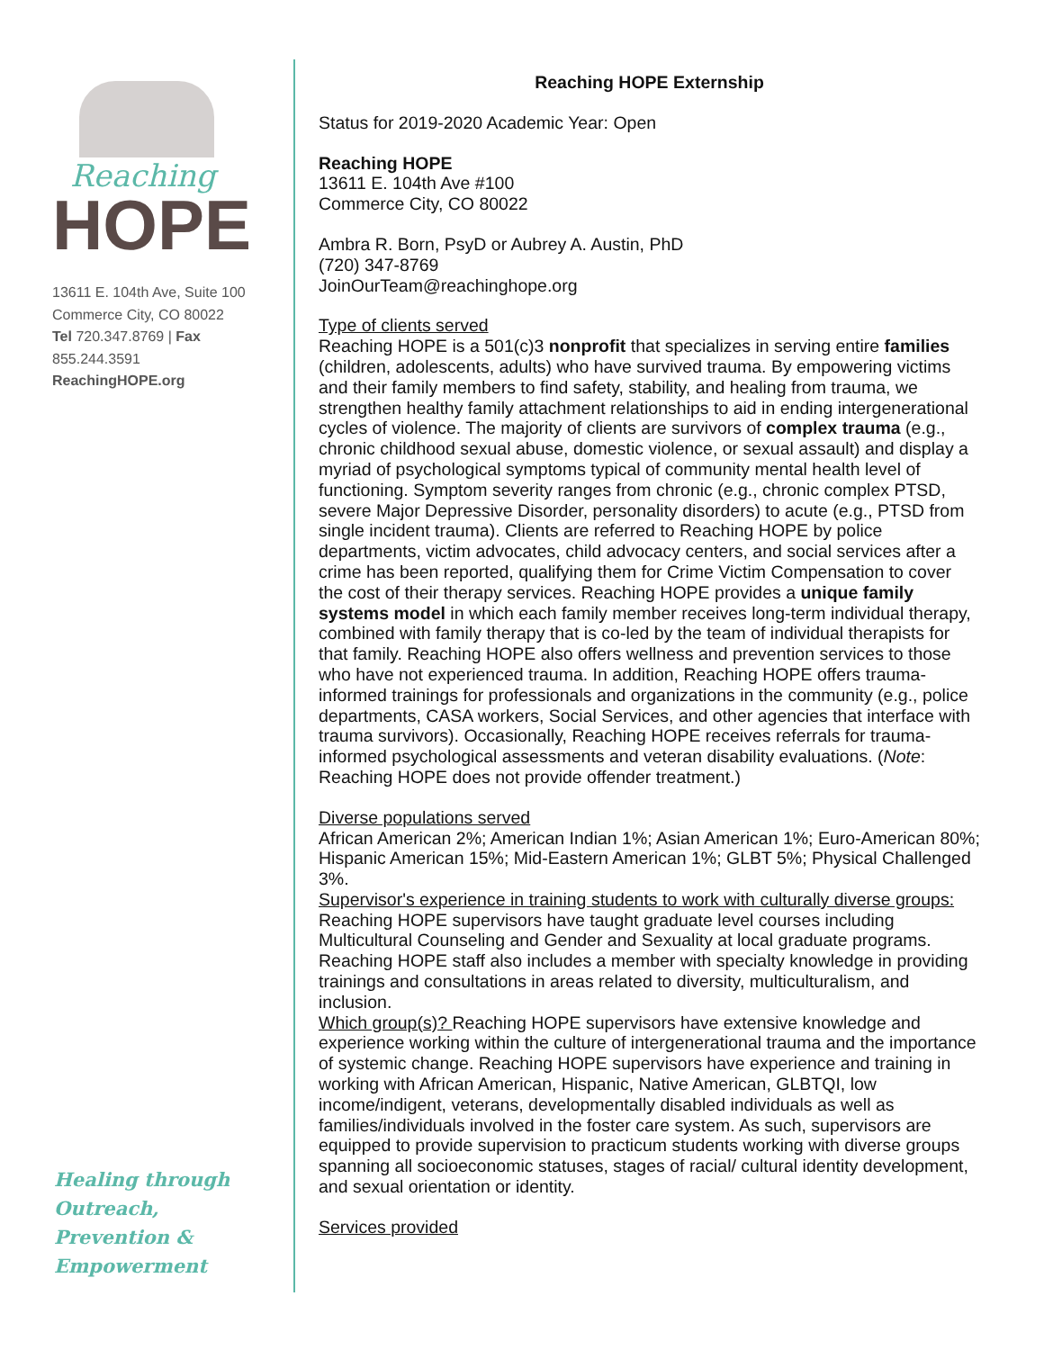Reaching
HOPE
13611 E. 104th Ave, Suite 100
Commerce City, CO 80022
Tel 720.347.8769 | Fax 855.244.3591
ReachingHOPE.org
Healing through
Outreach,
Prevention &
Empowerment
Reaching HOPE Externship
Status for 2019-2020 Academic Year: Open
Reaching HOPE
13611 E. 104th Ave #100
Commerce City, CO 80022
Ambra R. Born, PsyD or Aubrey A. Austin, PhD
(720) 347-8769
JoinOurTeam@reachinghope.org
Type of clients served
Reaching HOPE is a 501(c)3 nonprofit that specializes in serving entire families (children, adolescents, adults) who have survived trauma. By empowering victims and their family members to find safety, stability, and healing from trauma, we strengthen healthy family attachment relationships to aid in ending intergenerational cycles of violence. The majority of clients are survivors of complex trauma (e.g., chronic childhood sexual abuse, domestic violence, or sexual assault) and display a myriad of psychological symptoms typical of community mental health level of functioning. Symptom severity ranges from chronic (e.g., chronic complex PTSD, severe Major Depressive Disorder, personality disorders) to acute (e.g., PTSD from single incident trauma). Clients are referred to Reaching HOPE by police departments, victim advocates, child advocacy centers, and social services after a crime has been reported, qualifying them for Crime Victim Compensation to cover the cost of their therapy services. Reaching HOPE provides a unique family systems model in which each family member receives long-term individual therapy, combined with family therapy that is co-led by the team of individual therapists for that family. Reaching HOPE also offers wellness and prevention services to those who have not experienced trauma. In addition, Reaching HOPE offers trauma-informed trainings for professionals and organizations in the community (e.g., police departments, CASA workers, Social Services, and other agencies that interface with trauma survivors). Occasionally, Reaching HOPE receives referrals for trauma-informed psychological assessments and veteran disability evaluations. (Note: Reaching HOPE does not provide offender treatment.)
Diverse populations served
African American 2%; American Indian 1%; Asian American 1%; Euro-American 80%; Hispanic American 15%; Mid-Eastern American 1%; GLBT 5%; Physical Challenged 3%.
Supervisor's experience in training students to work with culturally diverse groups:
Reaching HOPE supervisors have taught graduate level courses including Multicultural Counseling and Gender and Sexuality at local graduate programs. Reaching HOPE staff also includes a member with specialty knowledge in providing trainings and consultations in areas related to diversity, multiculturalism, and inclusion.
Which group(s)? Reaching HOPE supervisors have extensive knowledge and experience working within the culture of intergenerational trauma and the importance of systemic change. Reaching HOPE supervisors have experience and training in working with African American, Hispanic, Native American, GLBTQI, low income/indigent, veterans, developmentally disabled individuals as well as families/individuals involved in the foster care system. As such, supervisors are equipped to provide supervision to practicum students working with diverse groups spanning all socioeconomic statuses, stages of racial/ cultural identity development, and sexual orientation or identity.
Services provided